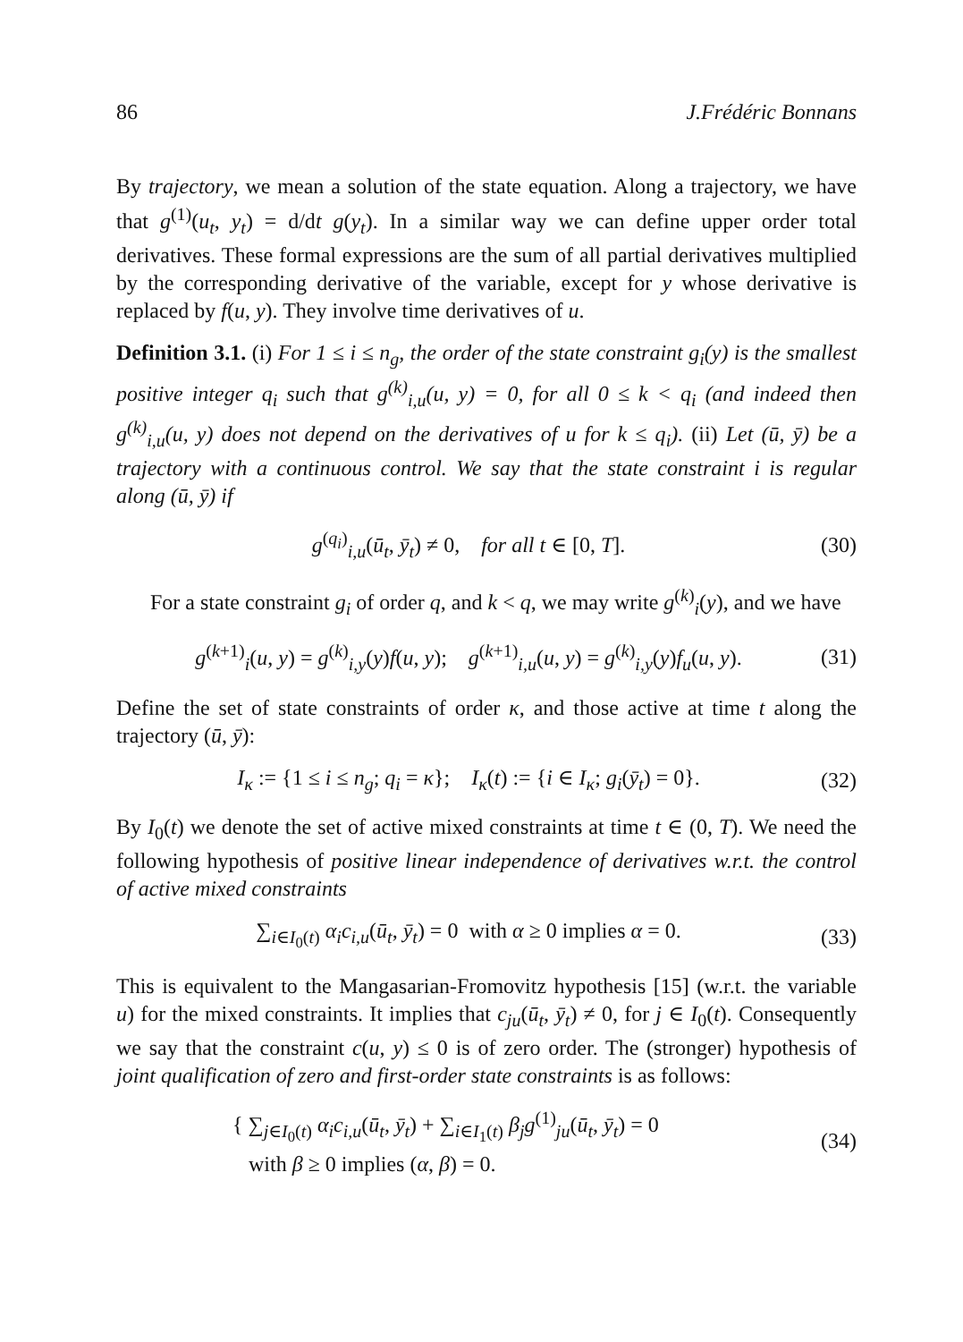86 J.Frédéric Bonnans
By trajectory, we mean a solution of the state equation. Along a trajectory, we have that g<sup>(1)</sup>(u<sub>t</sub>, y<sub>t</sub>) = d/dt g(y<sub>t</sub>). In a similar way we can define upper order total derivatives. These formal expressions are the sum of all partial derivatives multiplied by the corresponding derivative of the variable, except for y whose derivative is replaced by f(u, y). They involve time derivatives of u.
Definition 3.1. (i) For 1 ≤ i ≤ n<sub>g</sub>, the order of the state constraint g<sub>i</sub>(y) is the smallest positive integer q<sub>i</sub> such that g<sup>(k)</sup><sub>i,u</sub>(u, y) = 0, for all 0 ≤ k < q<sub>i</sub> (and indeed then g<sup>(k)</sup><sub>i,u</sub>(u, y) does not depend on the derivatives of u for k ≤ q<sub>i</sub>). (ii) Let (ū, ȳ) be a trajectory with a continuous control. We say that the state constraint i is regular along (ū, ȳ) if
g<sup>(q<sub>i</sub>)</sup><sub>i,u</sub>(ū<sub>t</sub>, ȳ<sub>t</sub>) ≠ 0, for all t ∈ [0, T]. (30)
For a state constraint g<sub>i</sub> of order q, and k < q, we may write g<sup>(k)</sup><sub>i</sub>(y), and we have
g<sup>(k+1)</sup><sub>i</sub>(u, y) = g<sup>(k)</sup><sub>i,y</sub>(y)f(u, y); g<sup>(k+1)</sup><sub>i,u</sub>(u, y) = g<sup>(k)</sup><sub>i,y</sub>(y)f<sub>u</sub>(u, y). (31)
Define the set of state constraints of order κ, and those active at time t along the trajectory (ū, ȳ):
I<sub>κ</sub> := {1 ≤ i ≤ n<sub>g</sub>; q<sub>i</sub> = κ}; I<sub>κ</sub>(t) := {i ∈ I<sub>κ</sub>; g<sub>i</sub>(ȳ<sub>t</sub>) = 0}. (32)
By I<sub>0</sub>(t) we denote the set of active mixed constraints at time t ∈ (0, T). We need the following hypothesis of positive linear independence of derivatives w.r.t. the control of active mixed constraints
∑<sub>i∈I<sub>0</sub>(t)</sub> α<sub>i</sub>c<sub>i,u</sub>(ū<sub>t</sub>, ȳ<sub>t</sub>) = 0 with α ≥ 0 implies α = 0. (33)
This is equivalent to the Mangasarian-Fromovitz hypothesis [15] (w.r.t. the variable u) for the mixed constraints. It implies that c<sub>ju</sub>(ū<sub>t</sub>, ȳ<sub>t</sub>) ≠ 0, for j ∈ I<sub>0</sub>(t). Consequently we say that the constraint c(u, y) ≤ 0 is of zero order. The (stronger) hypothesis of joint qualification of zero and first-order state constraints is as follows:
{ ∑<sub>j∈I<sub>0</sub>(t)</sub> α<sub>i</sub>c<sub>i,u</sub>(ū<sub>t</sub>, ȳ<sub>t</sub>) + ∑<sub>i∈I<sub>1</sub>(t)</sub> β<sub>j</sub>g<sup>(1)</sup><sub>ju</sub>(ū<sub>t</sub>, ȳ<sub>t</sub>) = 0
with β ≥ 0 implies (α, β) = 0. (34)